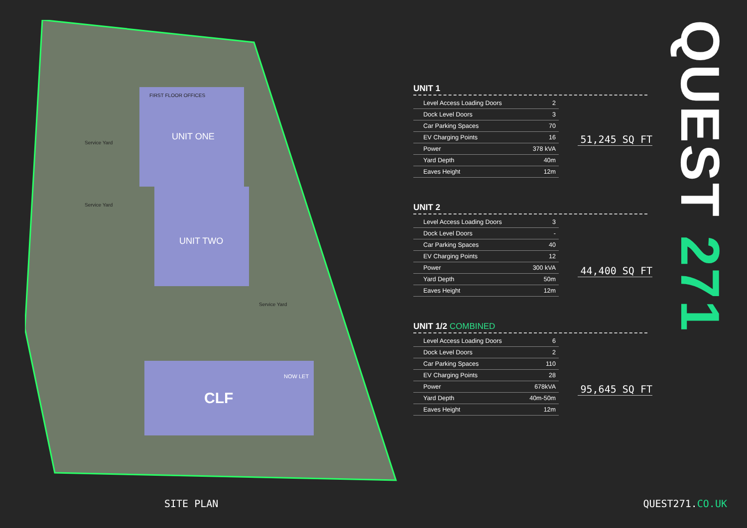UNIT ONE
UNIT TWO
CLF
FIRST FLOOR OFFICES
Service Yard
Service Yard
Service Yard
NOW LET
UNIT 1
| Level Access Loading Doors | 2 |
| Dock Level Doors | 3 |
| Car Parking Spaces | 70 |
| EV Charging Points | 16 |
| Power | 378 kVA |
| Yard Depth | 40m |
| Eaves Height | 12m |
UNIT 2
| Level Access Loading Doors | 3 |
| Dock Level Doors | - |
| Car Parking Spaces | 40 |
| EV Charging Points | 12 |
| Power | 300 kVA |
| Yard Depth | 50m |
| Eaves Height | 12m |
UNIT 1/2 COMBINED
| Level Access Loading Doors | 6 |
| Dock Level Doors | 2 |
| Car Parking Spaces | 110 |
| EV Charging Points | 28 |
| Power | 678kVA |
| Yard Depth | 40m-50m |
| Eaves Height | 12m |
51,245 SQ FT
44,400 SQ FT
95,645 SQ FT
QUEST 271
SITE PLAN QUEST271.CO.UK